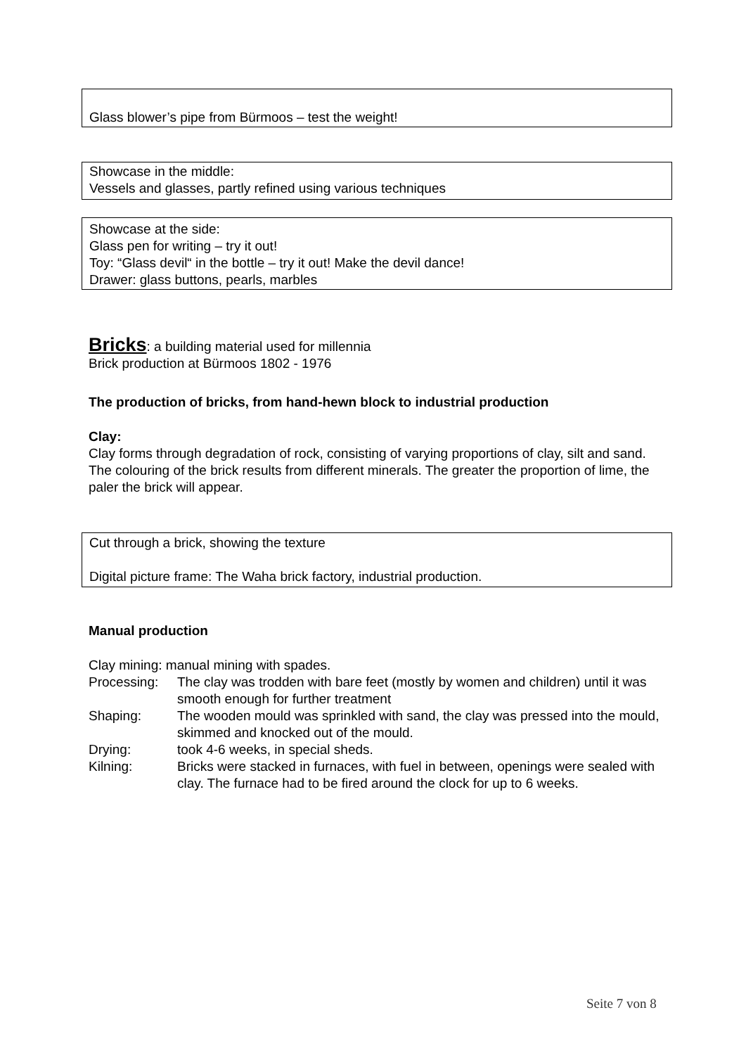Glass blower’s pipe from Bürmoos – test the weight!
Showcase in the middle:
Vessels and glasses, partly refined using various techniques
Showcase at the side:
Glass pen for writing – try it out!
Toy: “Glass devil“ in the bottle – try it out! Make the devil dance!
Drawer: glass buttons, pearls, marbles
Bricks: a building material used for millennia
Brick production at Bürmoos 1802 - 1976
The production of bricks, from hand-hewn block to industrial production
Clay:
Clay forms through degradation of rock, consisting of varying proportions of clay, silt and sand.
The colouring of the brick results from different minerals. The greater the proportion of lime, the paler the brick will appear.
Cut through a brick, showing the texture
Digital picture frame: The Waha brick factory, industrial production.
Manual production
Clay mining: manual mining with spades.
| Processing: | The clay was trodden with bare feet (mostly by women and children) until it was smooth enough for further treatment |
| Shaping: | The wooden mould was sprinkled with sand, the clay was pressed into the mould, skimmed and knocked out of the mould. |
| Drying: | took 4-6 weeks, in special sheds. |
| Kilning: | Bricks were stacked in furnaces, with fuel in between, openings were sealed with clay. The furnace had to be fired around the clock for up to 6 weeks. |
Seite 7 von 8